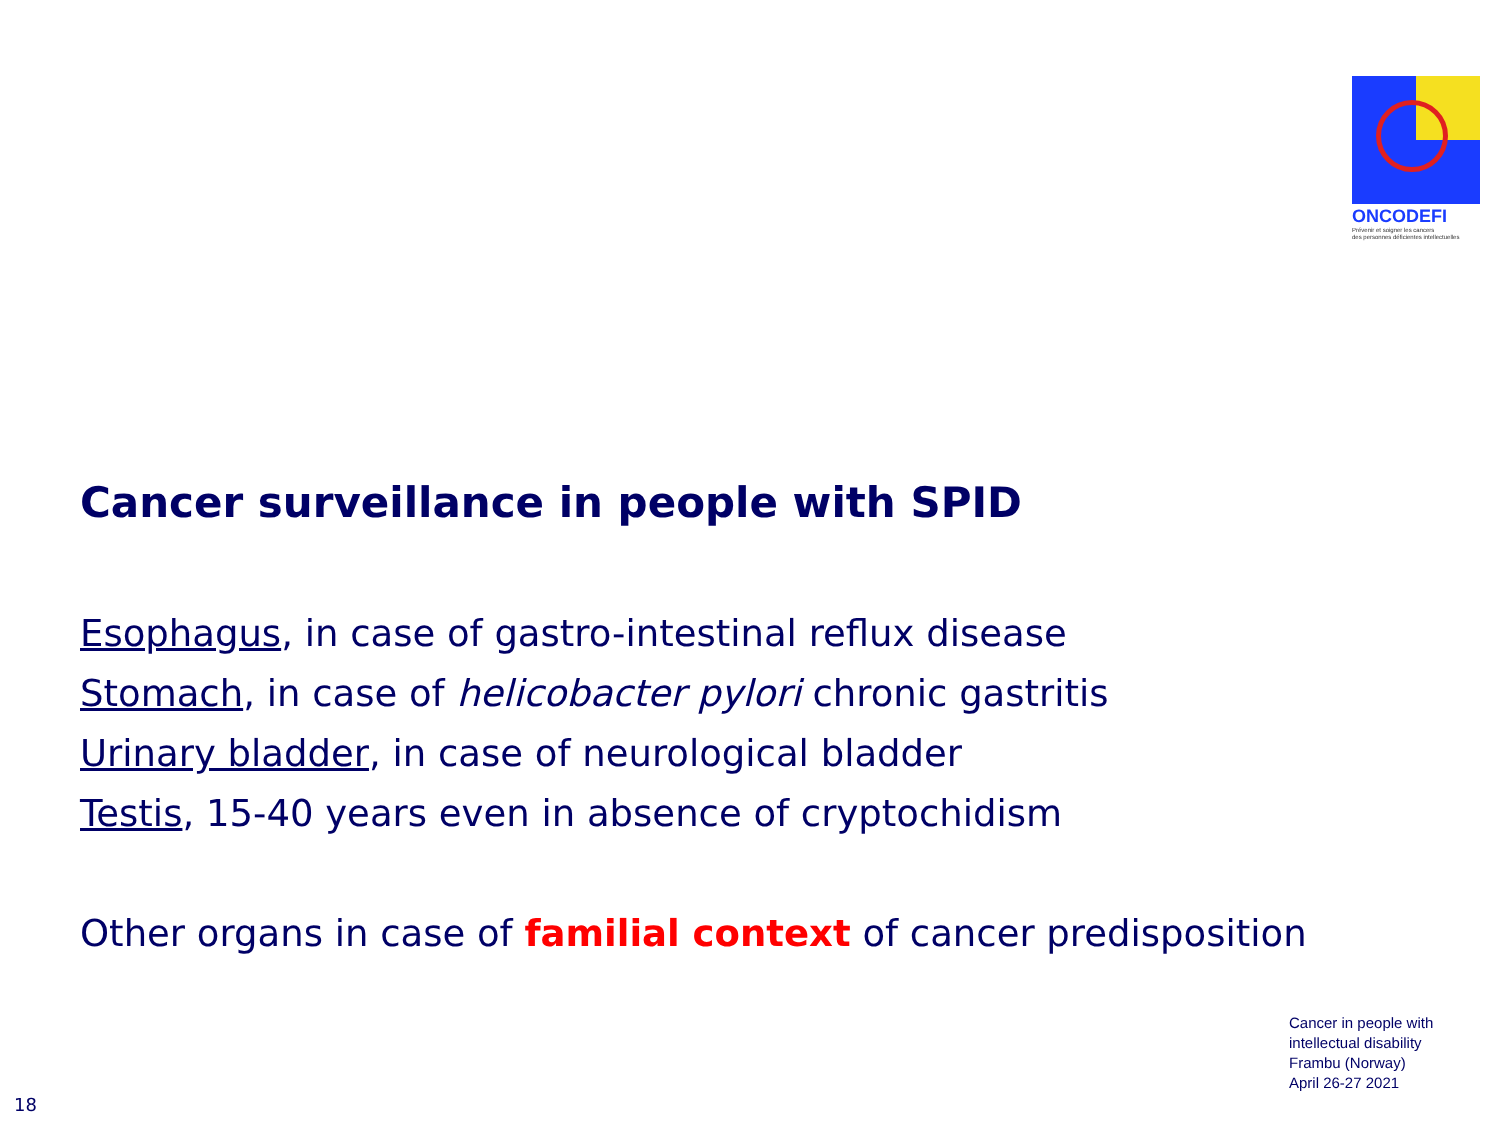ONCODEFI
Prévenir et soigner les cancers
des personnes déficientes intellectuelles
Cancer surveillance in people with SPID
Esophagus, in case of gastro-intestinal reflux disease
Stomach, in case of helicobacter pylori chronic gastritis
Urinary bladder, in case of neurological bladder
Testis, 15-40 years even in absence of cryptochidism
Other organs in case of familial context of cancer predisposition
Cancer in people with
intellectual disability
Frambu (Norway)
April 26-27 2021
18